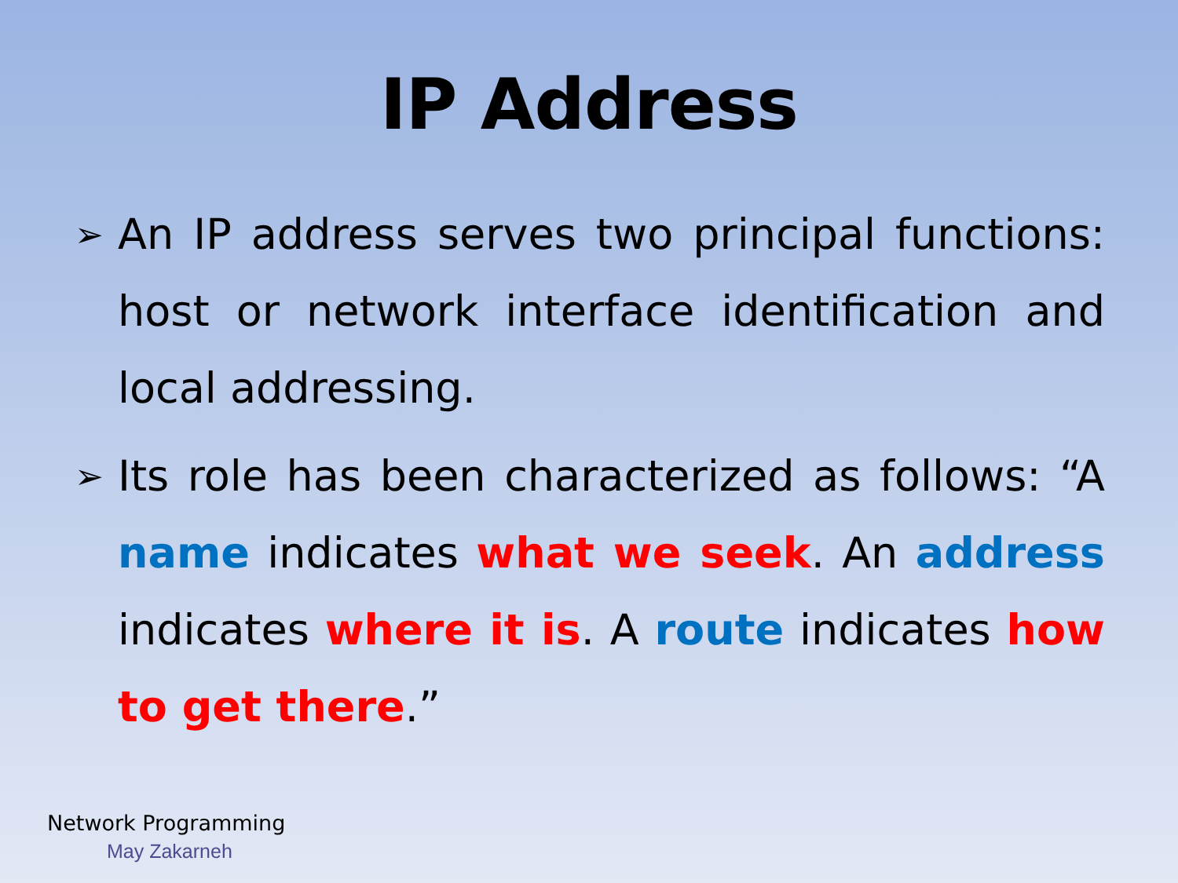IP Address
➢ An IP address serves two principal functions: host or network interface identification and local addressing.
➢ Its role has been characterized as follows: “A name indicates what we seek. An address indicates where it is. A route indicates how to get there.”
Network Programming
May Zakarneh